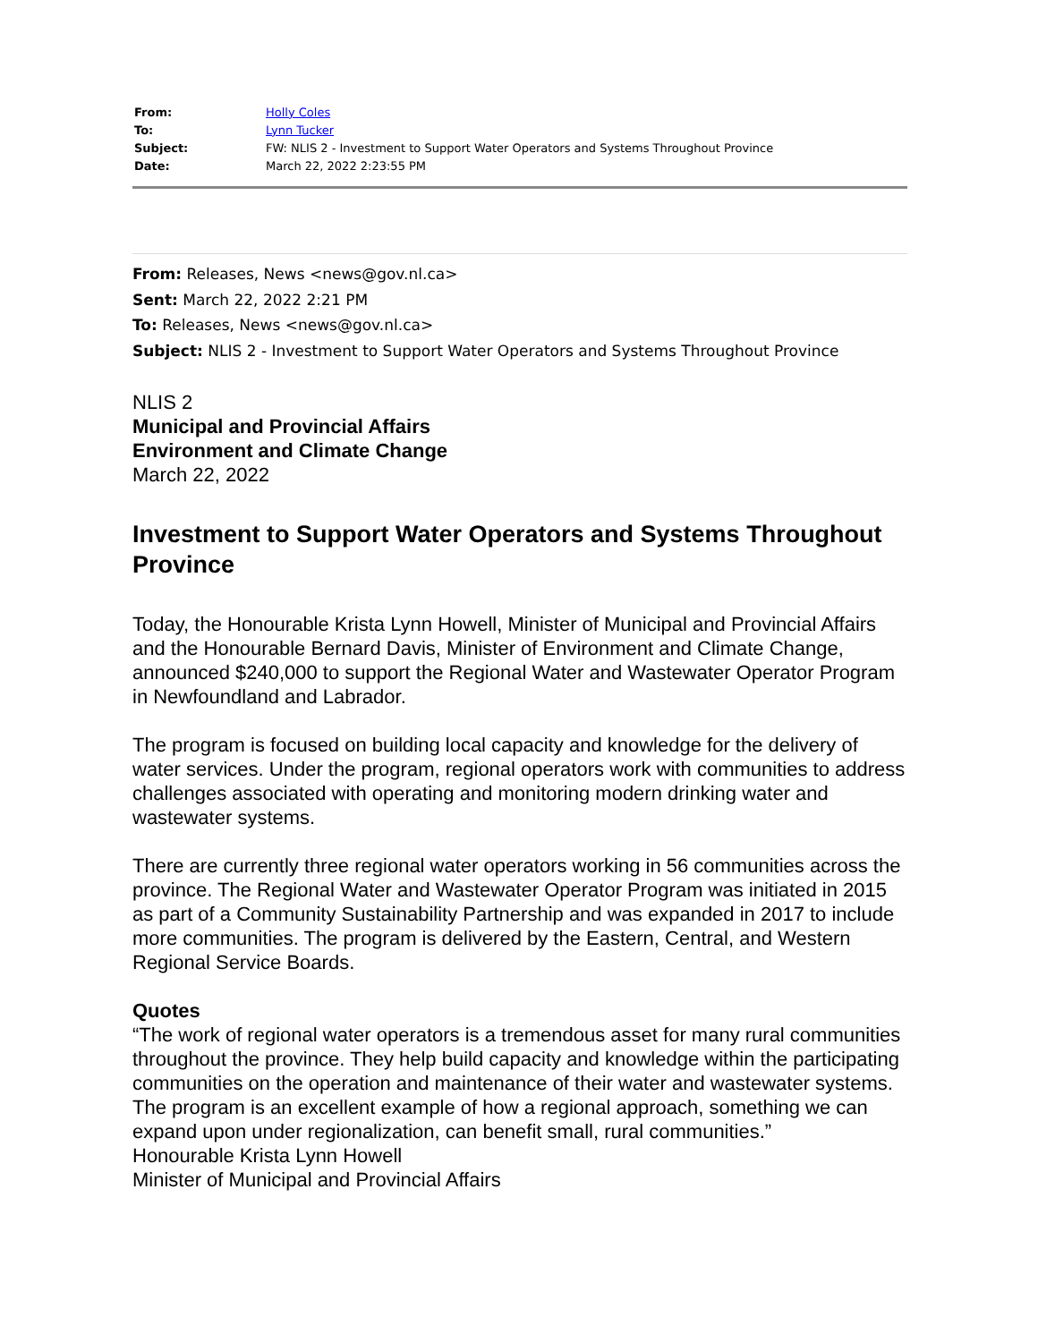| From: | Holly Coles |
| To: | Lynn Tucker |
| Subject: | FW: NLIS 2 - Investment to Support Water Operators and Systems Throughout Province |
| Date: | March 22, 2022 2:23:55 PM |
From: Releases, News <news@gov.nl.ca>
Sent: March 22, 2022 2:21 PM
To: Releases, News <news@gov.nl.ca>
Subject: NLIS 2 - Investment to Support Water Operators and Systems Throughout Province
NLIS 2
Municipal and Provincial Affairs
Environment and Climate Change
March 22, 2022
Investment to Support Water Operators and Systems Throughout Province
Today, the Honourable Krista Lynn Howell, Minister of Municipal and Provincial Affairs and the Honourable Bernard Davis, Minister of Environment and Climate Change, announced $240,000 to support the Regional Water and Wastewater Operator Program in Newfoundland and Labrador.
The program is focused on building local capacity and knowledge for the delivery of water services. Under the program, regional operators work with communities to address challenges associated with operating and monitoring modern drinking water and wastewater systems.
There are currently three regional water operators working in 56 communities across the province. The Regional Water and Wastewater Operator Program was initiated in 2015 as part of a Community Sustainability Partnership and was expanded in 2017 to include more communities. The program is delivered by the Eastern, Central, and Western Regional Service Boards.
Quotes
“The work of regional water operators is a tremendous asset for many rural communities throughout the province. They help build capacity and knowledge within the participating communities on the operation and maintenance of their water and wastewater systems. The program is an excellent example of how a regional approach, something we can expand upon under regionalization, can benefit small, rural communities.”
Honourable Krista Lynn Howell
Minister of Municipal and Provincial Affairs